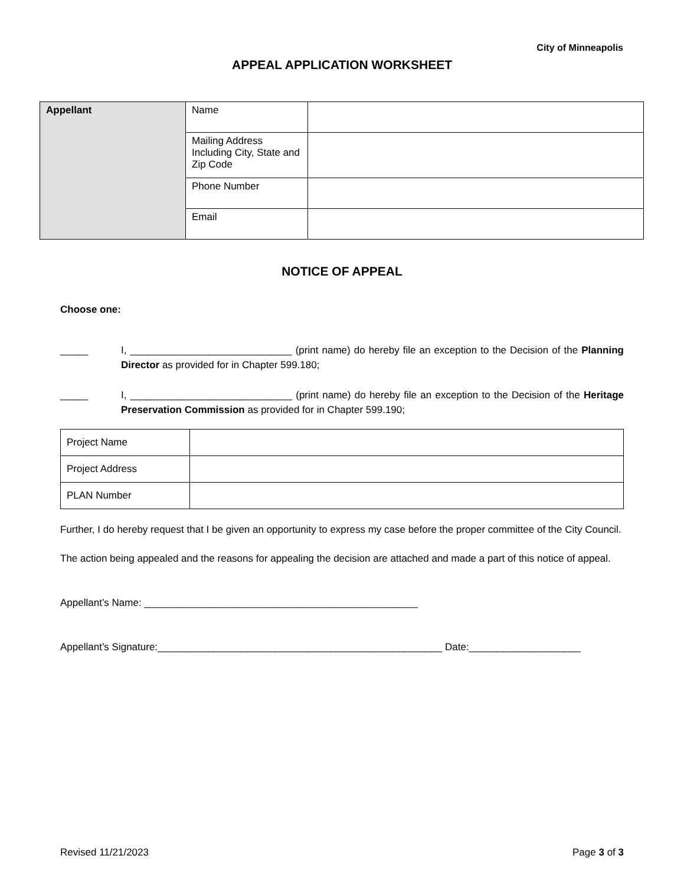City of Minneapolis
APPEAL APPLICATION WORKSHEET
| Appellant | Name | |
| | Mailing Address Including City, State and Zip Code | |
| | Phone Number | |
| | Email | |
NOTICE OF APPEAL
Choose one:
_____ I, _____________________________ (print name) do hereby file an exception to the Decision of the Planning Director as provided for in Chapter 599.180;
_____ I, _____________________________ (print name) do hereby file an exception to the Decision of the Heritage Preservation Commission as provided for in Chapter 599.190;
| Project Name | |
| Project Address | |
| PLAN Number | |
Further, I do hereby request that I be given an opportunity to express my case before the proper committee of the City Council.
The action being appealed and the reasons for appealing the decision are attached and made a part of this notice of appeal.
Appellant’s Name: _________________________________________________
Appellant’s Signature:___________________________________________________ Date:____________________
Revised 11/21/2023 Page 3 of 3